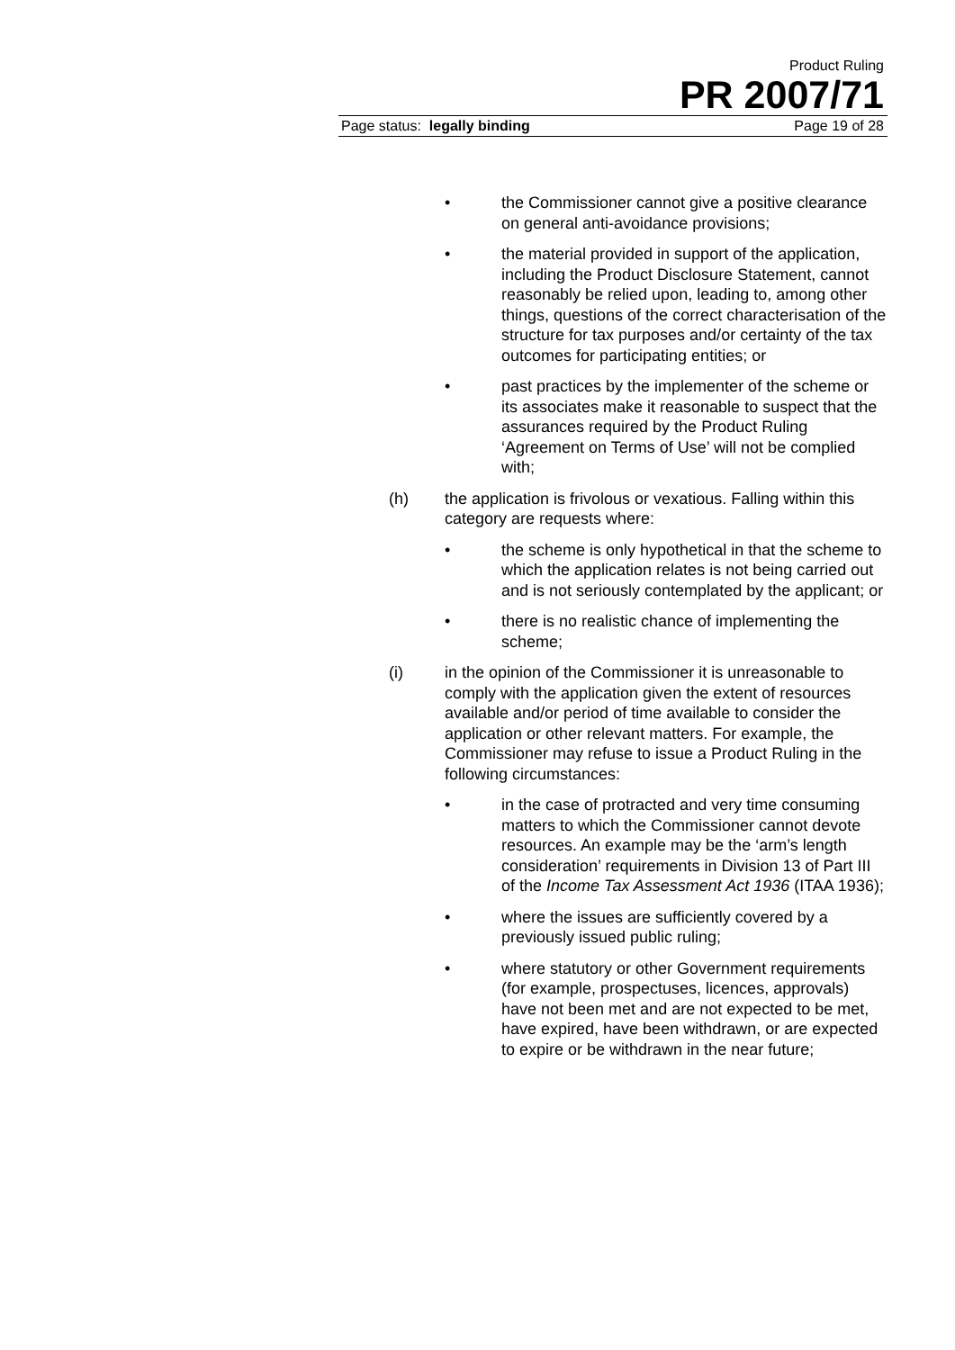Product Ruling
PR 2007/71
Page status: legally binding Page 19 of 28
• the Commissioner cannot give a positive clearance on general anti-avoidance provisions;
• the material provided in support of the application, including the Product Disclosure Statement, cannot reasonably be relied upon, leading to, among other things, questions of the correct characterisation of the structure for tax purposes and/or certainty of the tax outcomes for participating entities; or
• past practices by the implementer of the scheme or its associates make it reasonable to suspect that the assurances required by the Product Ruling ‘Agreement on Terms of Use’ will not be complied with;
(h) the application is frivolous or vexatious. Falling within this category are requests where:
• the scheme is only hypothetical in that the scheme to which the application relates is not being carried out and is not seriously contemplated by the applicant; or
• there is no realistic chance of implementing the scheme;
(i) in the opinion of the Commissioner it is unreasonable to comply with the application given the extent of resources available and/or period of time available to consider the application or other relevant matters. For example, the Commissioner may refuse to issue a Product Ruling in the following circumstances:
• in the case of protracted and very time consuming matters to which the Commissioner cannot devote resources. An example may be the ‘arm’s length consideration’ requirements in Division 13 of Part III of the Income Tax Assessment Act 1936 (ITAA 1936);
• where the issues are sufficiently covered by a previously issued public ruling;
• where statutory or other Government requirements (for example, prospectuses, licences, approvals) have not been met and are not expected to be met, have expired, have been withdrawn, or are expected to expire or be withdrawn in the near future;